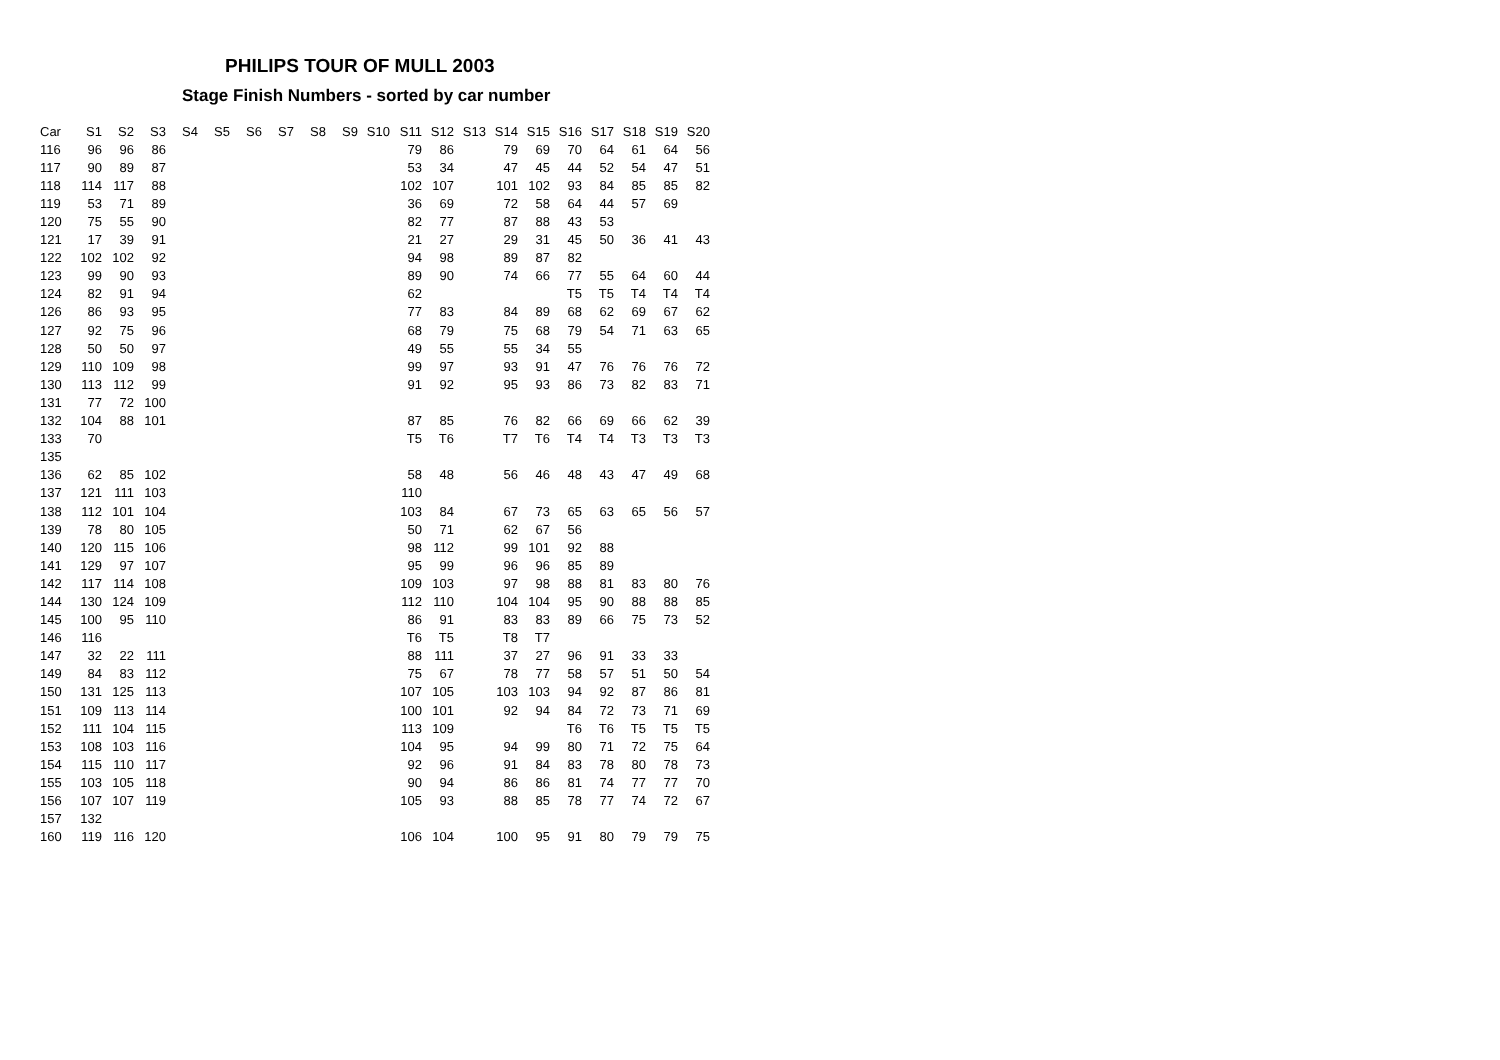PHILIPS TOUR OF MULL 2003
Stage Finish Numbers - sorted by car number
| Car | S1 | S2 | S3 | S4 | S5 | S6 | S7 | S8 | S9 | S10 | S11 | S12 | S13 | S14 | S15 | S16 | S17 | S18 | S19 | S20 |
| --- | --- | --- | --- | --- | --- | --- | --- | --- | --- | --- | --- | --- | --- | --- | --- | --- | --- | --- | --- | --- |
| 116 | 96 | 96 | 86 | | | | | | | | 79 | 86 | | 79 | 69 | 70 | 64 | 61 | 64 | 56 |
| 117 | 90 | 89 | 87 | | | | | | | | 53 | 34 | | 47 | 45 | 44 | 52 | 54 | 47 | 51 |
| 118 | 114 | 117 | 88 | | | | | | | | 102 | 107 | | 101 | 102 | 93 | 84 | 85 | 85 | 82 |
| 119 | 53 | 71 | 89 | | | | | | | | 36 | 69 | | 72 | 58 | 64 | 44 | 57 | 69 | |
| 120 | 75 | 55 | 90 | | | | | | | | 82 | 77 | | 87 | 88 | 43 | 53 | | | |
| 121 | 17 | 39 | 91 | | | | | | | | 21 | 27 | | 29 | 31 | 45 | 50 | 36 | 41 | 43 |
| 122 | 102 | 102 | 92 | | | | | | | | 94 | 98 | | 89 | 87 | 82 | | | | |
| 123 | 99 | 90 | 93 | | | | | | | | 89 | 90 | | 74 | 66 | 77 | 55 | 64 | 60 | 44 |
| 124 | 82 | 91 | 94 | | | | | | | | 62 | | | | | T5 | T5 | T4 | T4 | T4 |
| 126 | 86 | 93 | 95 | | | | | | | | 77 | 83 | | 84 | 89 | 68 | 62 | 69 | 67 | 62 |
| 127 | 92 | 75 | 96 | | | | | | | | 68 | 79 | | 75 | 68 | 79 | 54 | 71 | 63 | 65 |
| 128 | 50 | 50 | 97 | | | | | | | | 49 | 55 | | 55 | 34 | 55 | | | | |
| 129 | 110 | 109 | 98 | | | | | | | | 99 | 97 | | 93 | 91 | 47 | 76 | 76 | 76 | 72 |
| 130 | 113 | 112 | 99 | | | | | | | | 91 | 92 | | 95 | 93 | 86 | 73 | 82 | 83 | 71 |
| 131 | 77 | 72 | 100 | | | | | | | | | | | | | | | | | |
| 132 | 104 | 88 | 101 | | | | | | | | 87 | 85 | | 76 | 82 | 66 | 69 | 66 | 62 | 39 |
| 133 | 70 | | | | | | | | | | T5 | T6 | | T7 | T6 | T4 | T4 | T3 | T3 | T3 |
| 135 | | | | | | | | | | | | | | | | | | | | |
| 136 | 62 | 85 | 102 | | | | | | | | 58 | 48 | | 56 | 46 | 48 | 43 | 47 | 49 | 68 |
| 137 | 121 | 111 | 103 | | | | | | | | 110 | | | | | | | | | |
| 138 | 112 | 101 | 104 | | | | | | | | 103 | 84 | | 67 | 73 | 65 | 63 | 65 | 56 | 57 |
| 139 | 78 | 80 | 105 | | | | | | | | 50 | 71 | | 62 | 67 | 56 | | | | |
| 140 | 120 | 115 | 106 | | | | | | | | 98 | 112 | | 99 | 101 | 92 | 88 | | | |
| 141 | 129 | 97 | 107 | | | | | | | | 95 | 99 | | 96 | 96 | 85 | 89 | | | |
| 142 | 117 | 114 | 108 | | | | | | | | 109 | 103 | | 97 | 98 | 88 | 81 | 83 | 80 | 76 |
| 144 | 130 | 124 | 109 | | | | | | | | 112 | 110 | | 104 | 104 | 95 | 90 | 88 | 88 | 85 |
| 145 | 100 | 95 | 110 | | | | | | | | 86 | 91 | | 83 | 83 | 89 | 66 | 75 | 73 | 52 |
| 146 | 116 | | | | | | | | | | T6 | T5 | | T8 | T7 | | | | | |
| 147 | 32 | 22 | 111 | | | | | | | | 88 | 111 | | 37 | 27 | 96 | 91 | 33 | 33 | |
| 149 | 84 | 83 | 112 | | | | | | | | 75 | 67 | | 78 | 77 | 58 | 57 | 51 | 50 | 54 |
| 150 | 131 | 125 | 113 | | | | | | | | 107 | 105 | | 103 | 103 | 94 | 92 | 87 | 86 | 81 |
| 151 | 109 | 113 | 114 | | | | | | | | 100 | 101 | | 92 | 94 | 84 | 72 | 73 | 71 | 69 |
| 152 | 111 | 104 | 115 | | | | | | | | 113 | 109 | | | | T6 | T6 | T5 | T5 | T5 |
| 153 | 108 | 103 | 116 | | | | | | | | 104 | 95 | | 94 | 99 | 80 | 71 | 72 | 75 | 64 |
| 154 | 115 | 110 | 117 | | | | | | | | 92 | 96 | | 91 | 84 | 83 | 78 | 80 | 78 | 73 |
| 155 | 103 | 105 | 118 | | | | | | | | 90 | 94 | | 86 | 86 | 81 | 74 | 77 | 77 | 70 |
| 156 | 107 | 107 | 119 | | | | | | | | 105 | 93 | | 88 | 85 | 78 | 77 | 74 | 72 | 67 |
| 157 | 132 | | | | | | | | | | | | | | | | | | | |
| 160 | 119 | 116 | 120 | | | | | | | | 106 | 104 | | 100 | 95 | 91 | 80 | 79 | 79 | 75 |